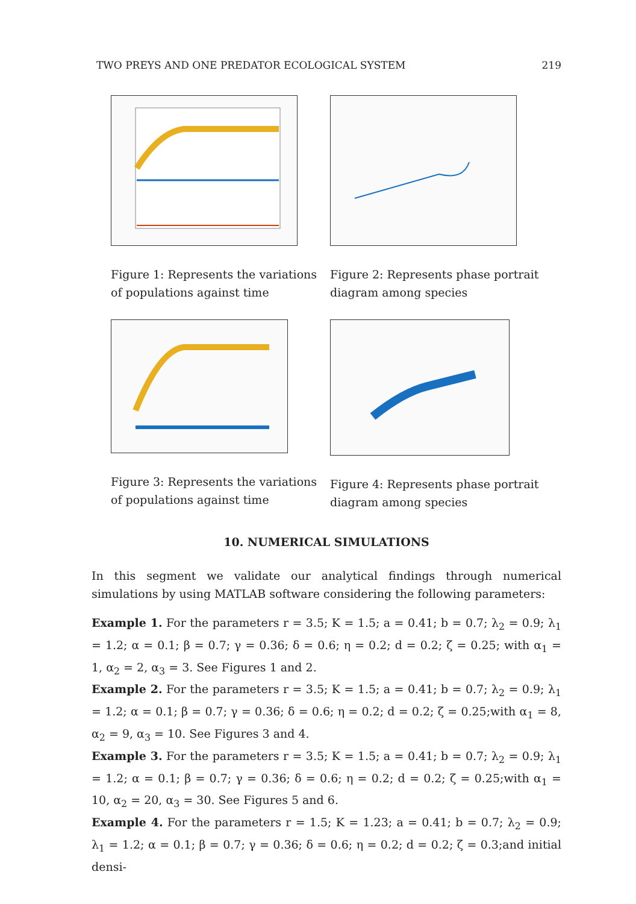TWO PREYS AND ONE PREDATOR ECOLOGICAL SYSTEM 219
Figure 1: Represents the variations of populations against time
Figure 2: Represents phase portrait diagram among species
Figure 3: Represents the variations of populations against time
Figure 4: Represents phase portrait diagram among species
10. NUMERICAL SIMULATIONS
In this segment we validate our analytical findings through numerical simulations by using MATLAB software considering the following parameters:
Example 1. For the parameters r = 3.5; K = 1.5; a = 0.41; b = 0.7; λ<sub>2</sub> = 0.9; λ<sub>1</sub> = 1.2; α = 0.1; β = 0.7; γ = 0.36; δ = 0.6; η = 0.2; d = 0.2; ζ = 0.25; with α<sub>1</sub> = 1, α<sub>2</sub> = 2, α<sub>3</sub> = 3. See Figures 1 and 2.
Example 2. For the parameters r = 3.5; K = 1.5; a = 0.41; b = 0.7; λ<sub>2</sub> = 0.9; λ<sub>1</sub> = 1.2; α = 0.1; β = 0.7; γ = 0.36; δ = 0.6; η = 0.2; d = 0.2; ζ = 0.25;with α<sub>1</sub> = 8, α<sub>2</sub> = 9, α<sub>3</sub> = 10. See Figures 3 and 4.
Example 3. For the parameters r = 3.5; K = 1.5; a = 0.41; b = 0.7; λ<sub>2</sub> = 0.9; λ<sub>1</sub> = 1.2; α = 0.1; β = 0.7; γ = 0.36; δ = 0.6; η = 0.2; d = 0.2; ζ = 0.25;with α<sub>1</sub> = 10, α<sub>2</sub> = 20, α<sub>3</sub> = 30. See Figures 5 and 6.
Example 4. For the parameters r = 1.5; K = 1.23; a = 0.41; b = 0.7; λ<sub>2</sub> = 0.9; λ<sub>1</sub> = 1.2; α = 0.1; β = 0.7; γ = 0.36; δ = 0.6; η = 0.2; d = 0.2; ζ = 0.3;and initial densi-